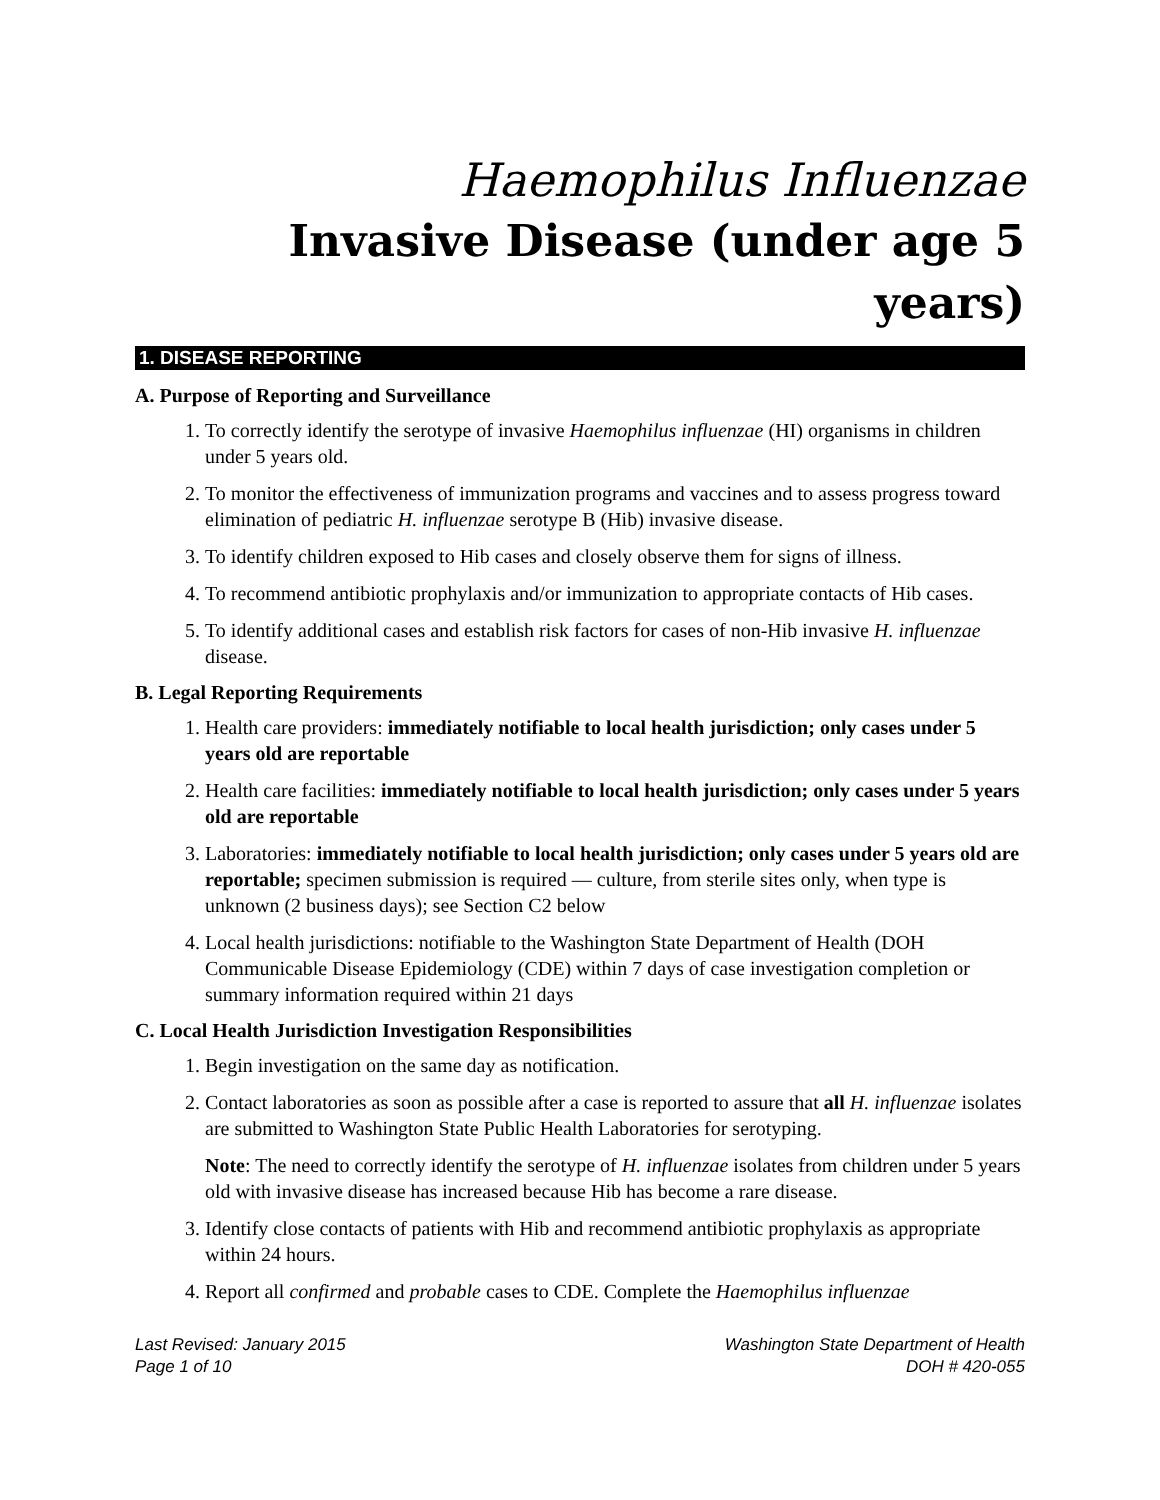Haemophilus Influenzae
Invasive Disease (under age 5 years)
1. DISEASE REPORTING
A. Purpose of Reporting and Surveillance
1. To correctly identify the serotype of invasive Haemophilus influenzae (HI) organisms in children under 5 years old.
2. To monitor the effectiveness of immunization programs and vaccines and to assess progress toward elimination of pediatric H. influenzae serotype B (Hib) invasive disease.
3. To identify children exposed to Hib cases and closely observe them for signs of illness.
4. To recommend antibiotic prophylaxis and/or immunization to appropriate contacts of Hib cases.
5. To identify additional cases and establish risk factors for cases of non-Hib invasive H. influenzae disease.
B. Legal Reporting Requirements
1. Health care providers: immediately notifiable to local health jurisdiction; only cases under 5 years old are reportable
2. Health care facilities: immediately notifiable to local health jurisdiction; only cases under 5 years old are reportable
3. Laboratories: immediately notifiable to local health jurisdiction; only cases under 5 years old are reportable; specimen submission is required — culture, from sterile sites only, when type is unknown (2 business days); see Section C2 below
4. Local health jurisdictions: notifiable to the Washington State Department of Health (DOH Communicable Disease Epidemiology (CDE) within 7 days of case investigation completion or summary information required within 21 days
C. Local Health Jurisdiction Investigation Responsibilities
1. Begin investigation on the same day as notification.
2. Contact laboratories as soon as possible after a case is reported to assure that all H. influenzae isolates are submitted to Washington State Public Health Laboratories for serotyping.
Note: The need to correctly identify the serotype of H. influenzae isolates from children under 5 years old with invasive disease has increased because Hib has become a rare disease.
3. Identify close contacts of patients with Hib and recommend antibiotic prophylaxis as appropriate within 24 hours.
4. Report all confirmed and probable cases to CDE. Complete the Haemophilus influenzae
Last Revised: January 2015
Page 1 of 10
Washington State Department of Health
DOH # 420-055